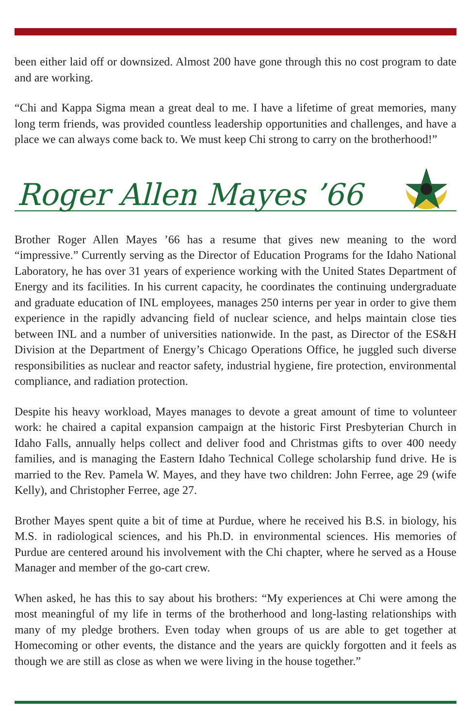been either laid off or downsized. Almost 200 have gone through this no cost program to date and are working.
“Chi and Kappa Sigma mean a great deal to me. I have a lifetime of great memories, many long term friends, was provided countless leadership opportunities and challenges, and have a place we can always come back to. We must keep Chi strong to carry on the brotherhood!”
Roger Allen Mayes ’66
Brother Roger Allen Mayes ’66 has a resume that gives new meaning to the word “impressive.” Currently serving as the Director of Education Programs for the Idaho National Laboratory, he has over 31 years of experience working with the United States Department of Energy and its facilities. In his current capacity, he coordinates the continuing undergraduate and graduate education of INL employees, manages 250 interns per year in order to give them experience in the rapidly advancing field of nuclear science, and helps maintain close ties between INL and a number of universities nationwide. In the past, as Director of the ES&H Division at the Department of Energy’s Chicago Operations Office, he juggled such diverse responsibilities as nuclear and reactor safety, industrial hygiene, fire protection, environmental compliance, and radiation protection.
Despite his heavy workload, Mayes manages to devote a great amount of time to volunteer work: he chaired a capital expansion campaign at the historic First Presbyterian Church in Idaho Falls, annually helps collect and deliver food and Christmas gifts to over 400 needy families, and is managing the Eastern Idaho Technical College scholarship fund drive. He is married to the Rev. Pamela W. Mayes, and they have two children: John Ferree, age 29 (wife Kelly), and Christopher Ferree, age 27.
Brother Mayes spent quite a bit of time at Purdue, where he received his B.S. in biology, his M.S. in radiological sciences, and his Ph.D. in environmental sciences. His memories of Purdue are centered around his involvement with the Chi chapter, where he served as a House Manager and member of the go-cart crew.
When asked, he has this to say about his brothers: “My experiences at Chi were among the most meaningful of my life in terms of the brotherhood and long-lasting relationships with many of my pledge brothers. Even today when groups of us are able to get together at Homecoming or other events, the distance and the years are quickly forgotten and it feels as though we are still as close as when we were living in the house together.”